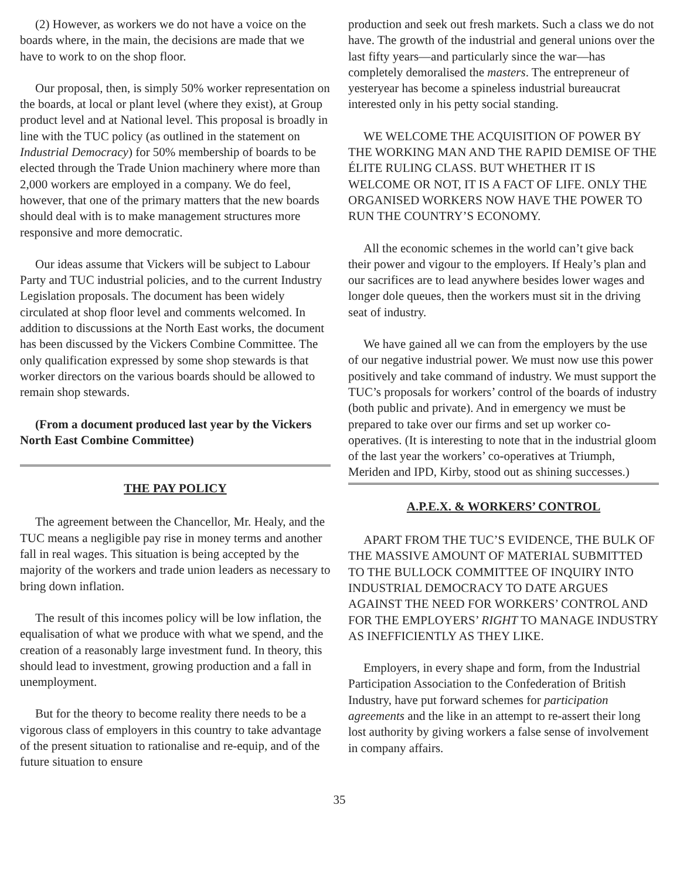(2) However, as workers we do not have a voice on the boards where, in the main, the decisions are made that we have to work to on the shop floor.
Our proposal, then, is simply 50% worker representation on the boards, at local or plant level (where they exist), at Group product level and at National level. This proposal is broadly in line with the TUC policy (as outlined in the statement on Industrial Democracy) for 50% membership of boards to be elected through the Trade Union machinery where more than 2,000 workers are employed in a company. We do feel, however, that one of the primary matters that the new boards should deal with is to make management structures more responsive and more democratic.
Our ideas assume that Vickers will be subject to Labour Party and TUC industrial policies, and to the current Industry Legislation proposals. The document has been widely circulated at shop floor level and comments welcomed. In addition to discussions at the North East works, the document has been discussed by the Vickers Combine Committee. The only qualification expressed by some shop stewards is that worker directors on the various boards should be allowed to remain shop stewards.
(From a document produced last year by the Vickers North East Combine Committee)
THE PAY POLICY
The agreement between the Chancellor, Mr. Healy, and the TUC means a negligible pay rise in money terms and another fall in real wages. This situation is being accepted by the majority of the workers and trade union leaders as necessary to bring down inflation.
The result of this incomes policy will be low inflation, the equalisation of what we produce with what we spend, and the creation of a reasonably large investment fund. In theory, this should lead to investment, growing production and a fall in unemployment.
But for the theory to become reality there needs to be a vigorous class of employers in this country to take advantage of the present situation to rationalise and re-equip, and of the future situation to ensure
production and seek out fresh markets. Such a class we do not have. The growth of the industrial and general unions over the last fifty years—and particularly since the war—has completely demoralised the masters. The entrepreneur of yesteryear has become a spineless industrial bureaucrat interested only in his petty social standing.
WE WELCOME THE ACQUISITION OF POWER BY THE WORKING MAN AND THE RAPID DEMISE OF THE ÉLITE RULING CLASS. BUT WHETHER IT IS WELCOME OR NOT, IT IS A FACT OF LIFE. ONLY THE ORGANISED WORKERS NOW HAVE THE POWER TO RUN THE COUNTRY’S ECONOMY.
All the economic schemes in the world can’t give back their power and vigour to the employers. If Healy’s plan and our sacrifices are to lead anywhere besides lower wages and longer dole queues, then the workers must sit in the driving seat of industry.
We have gained all we can from the employers by the use of our negative industrial power. We must now use this power positively and take command of industry. We must support the TUC’s proposals for workers’ control of the boards of industry (both public and private). And in emergency we must be prepared to take over our firms and set up worker co-operatives. (It is interesting to note that in the industrial gloom of the last year the workers’ co-operatives at Triumph, Meriden and IPD, Kirby, stood out as shining successes.)
A.P.E.X. & WORKERS’ CONTROL
APART FROM THE TUC’S EVIDENCE, THE BULK OF THE MASSIVE AMOUNT OF MATERIAL SUBMITTED TO THE BULLOCK COMMITTEE OF INQUIRY INTO INDUSTRIAL DEMOCRACY TO DATE ARGUES AGAINST THE NEED FOR WORKERS’ CONTROL AND FOR THE EMPLOYERS’ RIGHT TO MANAGE INDUSTRY AS INEFFICIENTLY AS THEY LIKE.
Employers, in every shape and form, from the Industrial Participation Association to the Confederation of British Industry, have put forward schemes for participation agreements and the like in an attempt to re-assert their long lost authority by giving workers a false sense of involvement in company affairs.
35